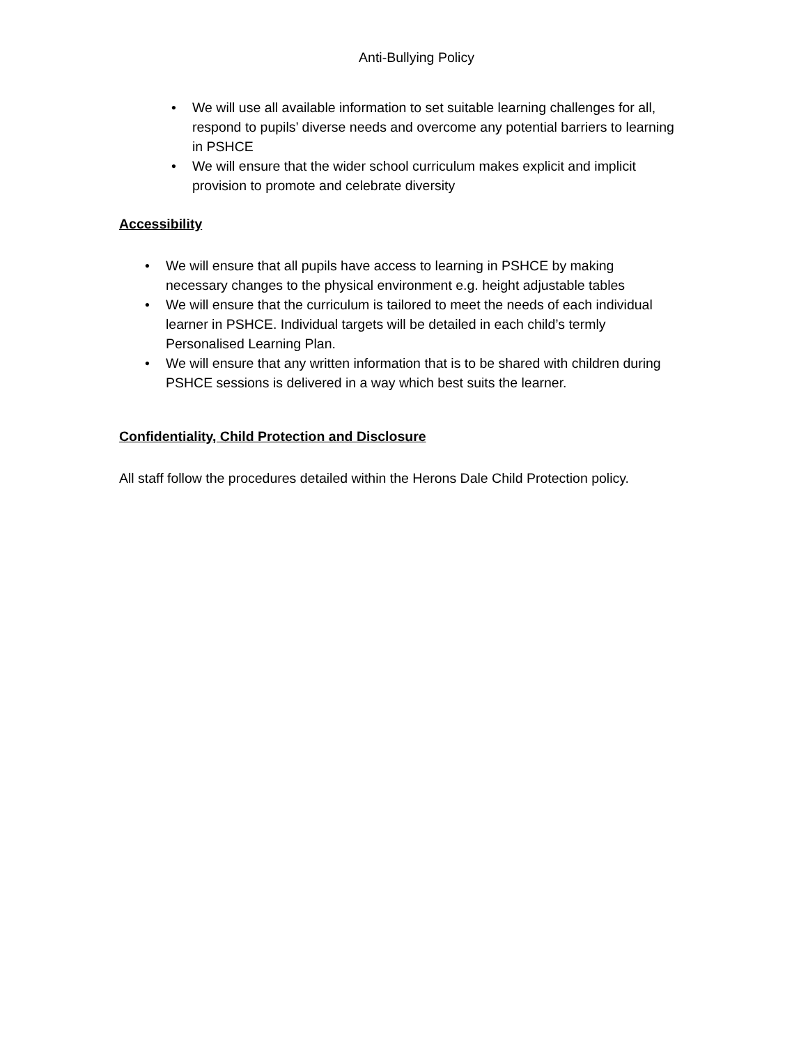Anti-Bullying Policy
• We will use all available information to set suitable learning challenges for all, respond to pupils’ diverse needs and overcome any potential barriers to learning in PSHCE
• We will ensure that the wider school curriculum makes explicit and implicit provision to promote and celebrate diversity
Accessibility
• We will ensure that all pupils have access to learning in PSHCE by making necessary changes to the physical environment e.g. height adjustable tables
• We will ensure that the curriculum is tailored to meet the needs of each individual learner in PSHCE. Individual targets will be detailed in each child’s termly Personalised Learning Plan.
• We will ensure that any written information that is to be shared with children during PSHCE sessions is delivered in a way which best suits the learner.
Confidentiality, Child Protection and Disclosure
All staff follow the procedures detailed within the Herons Dale Child Protection policy.